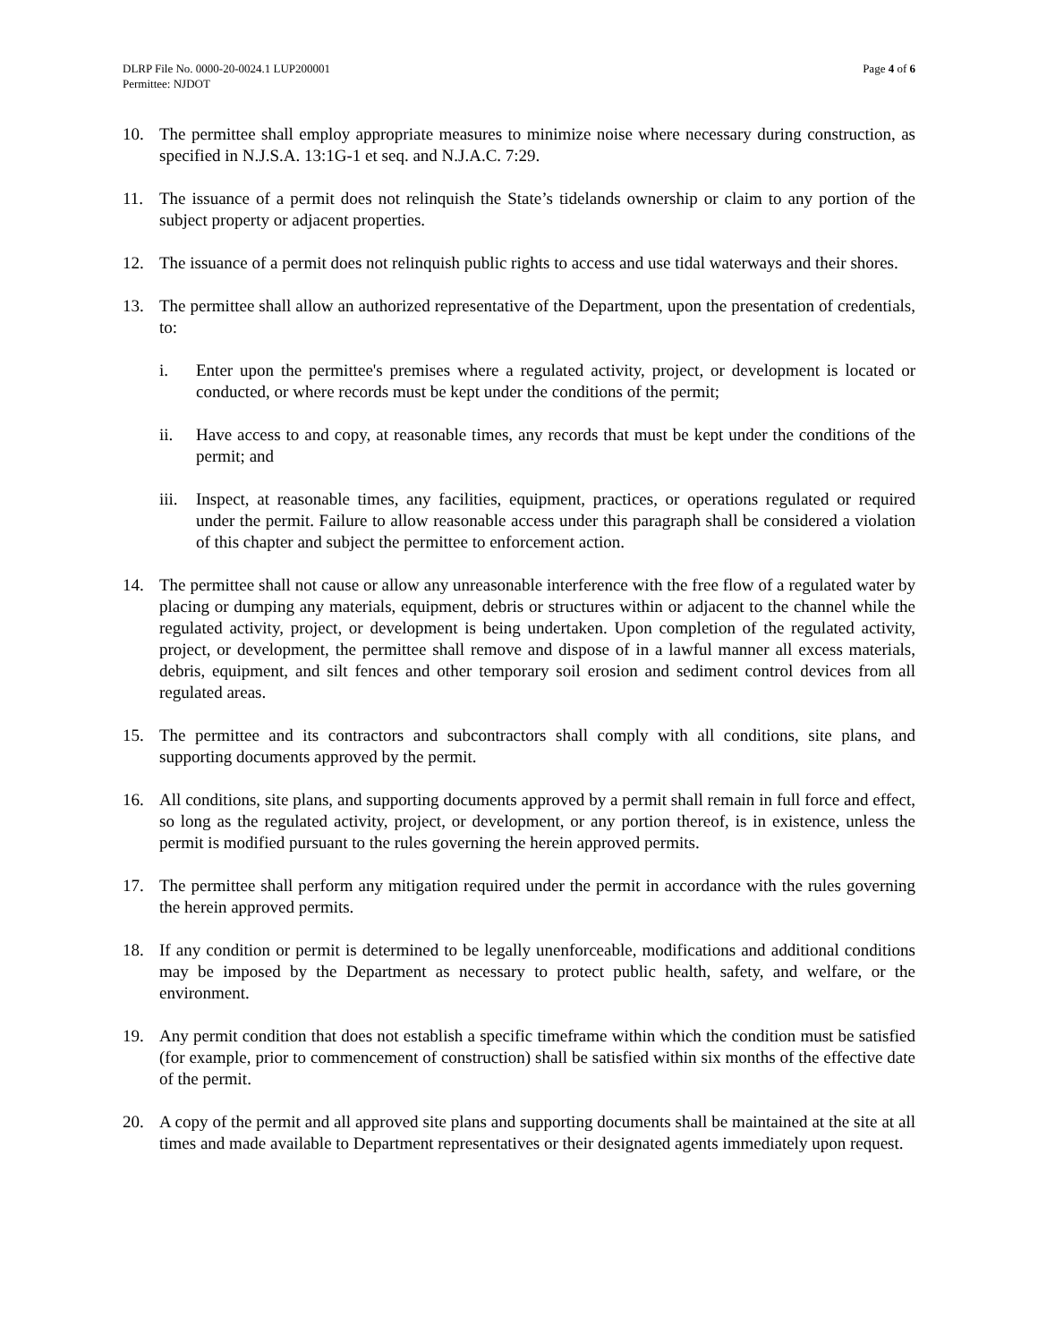DLRP File No. 0000-20-0024.1 LUP200001
Permittee: NJDOT
Page 4 of 6
10. The permittee shall employ appropriate measures to minimize noise where necessary during construction, as specified in N.J.S.A. 13:1G-1 et seq. and N.J.A.C. 7:29.
11. The issuance of a permit does not relinquish the State’s tidelands ownership or claim to any portion of the subject property or adjacent properties.
12. The issuance of a permit does not relinquish public rights to access and use tidal waterways and their shores.
13. The permittee shall allow an authorized representative of the Department, upon the presentation of credentials, to:
i. Enter upon the permittee's premises where a regulated activity, project, or development is located or conducted, or where records must be kept under the conditions of the permit;
ii. Have access to and copy, at reasonable times, any records that must be kept under the conditions of the permit; and
iii.
Inspect, at reasonable times, any facilities, equipment, practices, or operations regulated or required under the permit. Failure to allow reasonable access under this paragraph shall be considered a violation of this chapter and subject the permittee to enforcement action.
14. The permittee shall not cause or allow any unreasonable interference with the free flow of a regulated water by placing or dumping any materials, equipment, debris or structures within or adjacent to the channel while the regulated activity, project, or development is being undertaken. Upon completion of the regulated activity, project, or development, the permittee shall remove and dispose of in a lawful manner all excess materials, debris, equipment, and silt fences and other temporary soil erosion and sediment control devices from all regulated areas.
15. The permittee and its contractors and subcontractors shall comply with all conditions, site plans, and supporting documents approved by the permit.
16. All conditions, site plans, and supporting documents approved by a permit shall remain in full force and effect, so long as the regulated activity, project, or development, or any portion thereof, is in existence, unless the permit is modified pursuant to the rules governing the herein approved permits.
17. The permittee shall perform any mitigation required under the permit in accordance with the rules governing the herein approved permits.
18. If any condition or permit is determined to be legally unenforceable, modifications and additional conditions may be imposed by the Department as necessary to protect public health, safety, and welfare, or the environment.
19. Any permit condition that does not establish a specific timeframe within which the condition must be satisfied (for example, prior to commencement of construction) shall be satisfied within six months of the effective date of the permit.
20. A copy of the permit and all approved site plans and supporting documents shall be maintained at the site at all times and made available to Department representatives or their designated agents immediately upon request.